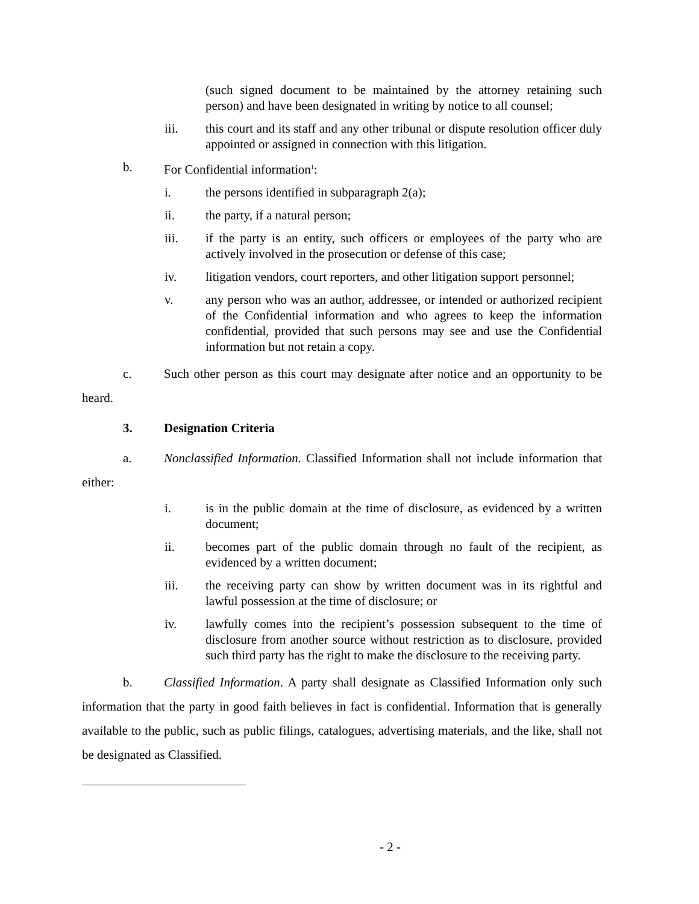(such signed document to be maintained by the attorney retaining such person) and have been designated in writing by notice to all counsel;
iii. this court and its staff and any other tribunal or dispute resolution officer duly appointed or assigned in connection with this litigation.
b. For Confidential information<sup>1</sup>:
i. the persons identified in subparagraph 2(a);
ii. the party, if a natural person;
iii. if the party is an entity, such officers or employees of the party who are actively involved in the prosecution or defense of this case;
iv. litigation vendors, court reporters, and other litigation support personnel;
v. any person who was an author, addressee, or intended or authorized recipient of the Confidential information and who agrees to keep the information confidential, provided that such persons may see and use the Confidential information but not retain a copy.
c. Such other person as this court may designate after notice and an opportunity to be heard.
3. Designation Criteria
a. Nonclassified Information. Classified Information shall not include information that either:
i. is in the public domain at the time of disclosure, as evidenced by a written document;
ii. becomes part of the public domain through no fault of the recipient, as evidenced by a written document;
iii. the receiving party can show by written document was in its rightful and lawful possession at the time of disclosure; or
iv. lawfully comes into the recipient’s possession subsequent to the time of disclosure from another source without restriction as to disclosure, provided such third party has the right to make the disclosure to the receiving party.
b. Classified Information. A party shall designate as Classified Information only such information that the party in good faith believes in fact is confidential. Information that is generally available to the public, such as public filings, catalogues, advertising materials, and the like, shall not be designated as Classified.
- 2 -